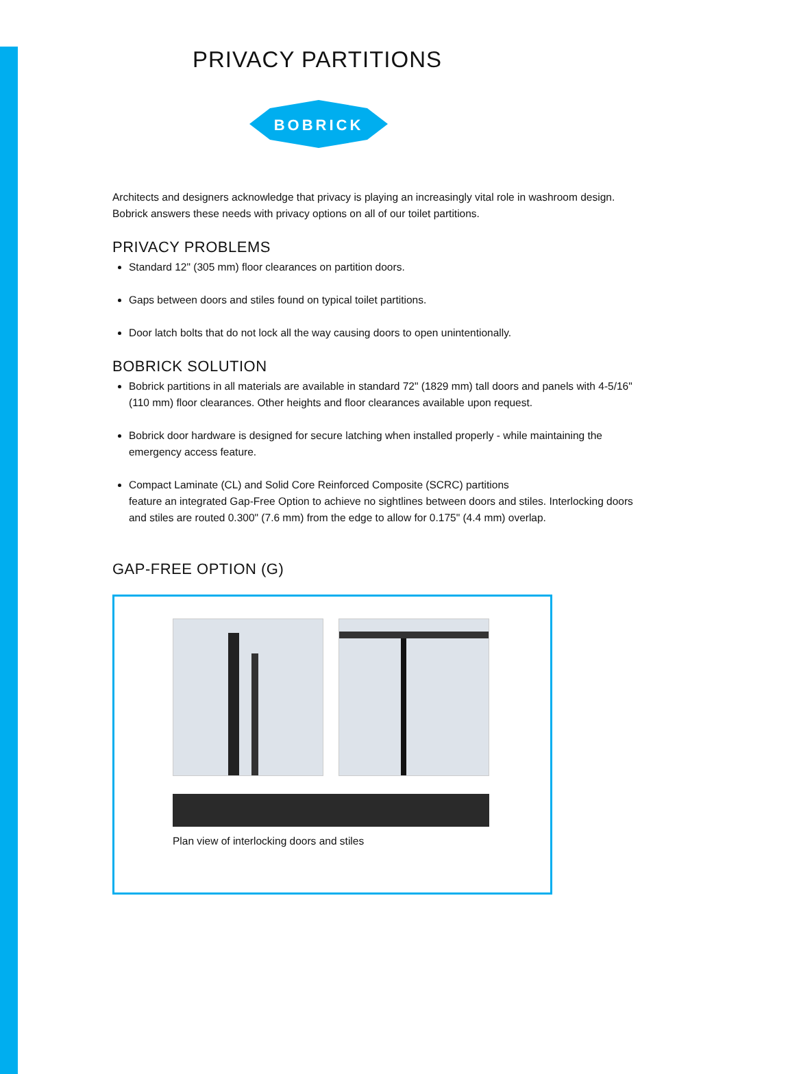PRIVACY PARTITIONS
BOBRICK
Architects and designers acknowledge that privacy is playing an increasingly vital role in washroom design. Bobrick answers these needs with privacy options on all of our toilet partitions.
PRIVACY PROBLEMS
Standard 12" (305 mm) floor clearances on partition doors.
Gaps between doors and stiles found on typical toilet partitions.
Door latch bolts that do not lock all the way causing doors to open unintentionally.
BOBRICK SOLUTION
Bobrick partitions in all materials are available in standard 72" (1829 mm) tall doors and panels with 4-5/16" (110 mm) floor clearances. Other heights and floor clearances available upon request.
Bobrick door hardware is designed for secure latching when installed properly - while maintaining the emergency access feature.
Compact Laminate (CL) and Solid Core Reinforced Composite (SCRC) partitions
feature an integrated Gap-Free Option to achieve no sightlines between doors and stiles. Interlocking doors and stiles are routed 0.300" (7.6 mm) from the edge to allow for 0.175" (4.4 mm) overlap.
GAP-FREE OPTION (G)
Plan view of interlocking doors and stiles